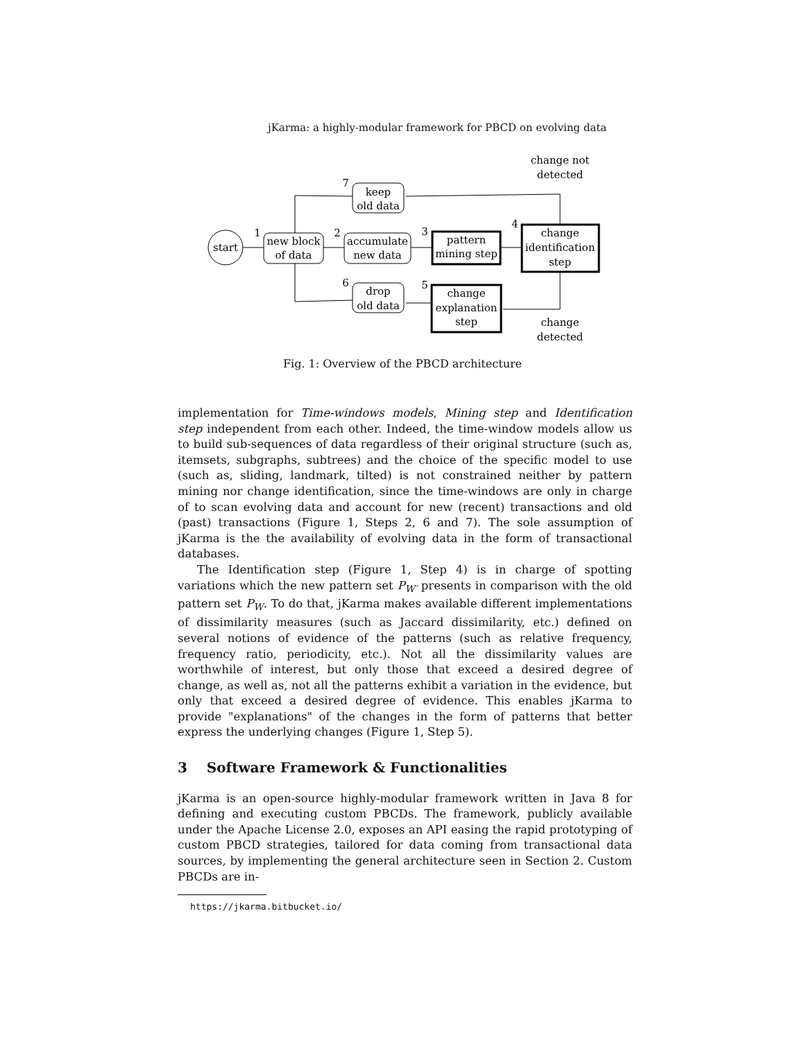jKarma: a highly-modular framework for PBCD on evolving data
start
new block
of data
accumulate
new data
pattern
mining step
change
identification
step
change
explanation
step
keep
old data
drop
old data
change not
detected
change
detected
1
2
3
4
5
6
7
Fig. 1: Overview of the PBCD architecture
implementation for Time-windows models, Mining step and Identification step independent from each other. Indeed, the time-window models allow us to build sub-sequences of data regardless of their original structure (such as, itemsets, subgraphs, subtrees) and the choice of the specific model to use (such as, sliding, landmark, tilted) is not constrained neither by pattern mining nor change identification, since the time-windows are only in charge of to scan evolving data and account for new (recent) transactions and old (past) transactions (Figure 1, Steps 2, 6 and 7). The sole assumption of jKarma is the the availability of evolving data in the form of transactional databases.
The Identification step (Figure 1, Step 4) is in charge of spotting variations which the new pattern set P<sub>W′</sub> presents in comparison with the old pattern set P<sub>W</sub>. To do that, jKarma makes available different implementations of dissimilarity measures (such as Jaccard dissimilarity, etc.) defined on several notions of evidence of the patterns (such as relative frequency, frequency ratio, periodicity, etc.). Not all the dissimilarity values are worthwhile of interest, but only those that exceed a desired degree of change, as well as, not all the patterns exhibit a variation in the evidence, but only that exceed a desired degree of evidence. This enables jKarma to provide "explanations" of the changes in the form of patterns that better express the underlying changes (Figure 1, Step 5).
3 Software Framework & Functionalities
jKarma is an open-source highly-modular framework written in Java 8 for defining and executing custom PBCDs. The framework, publicly available under the Apache License 2.0, exposes an API easing the rapid prototyping of custom PBCD strategies, tailored for data coming from transactional data sources, by implementing the general architecture seen in Section 2. Custom PBCDs are in-
https://jkarma.bitbucket.io/